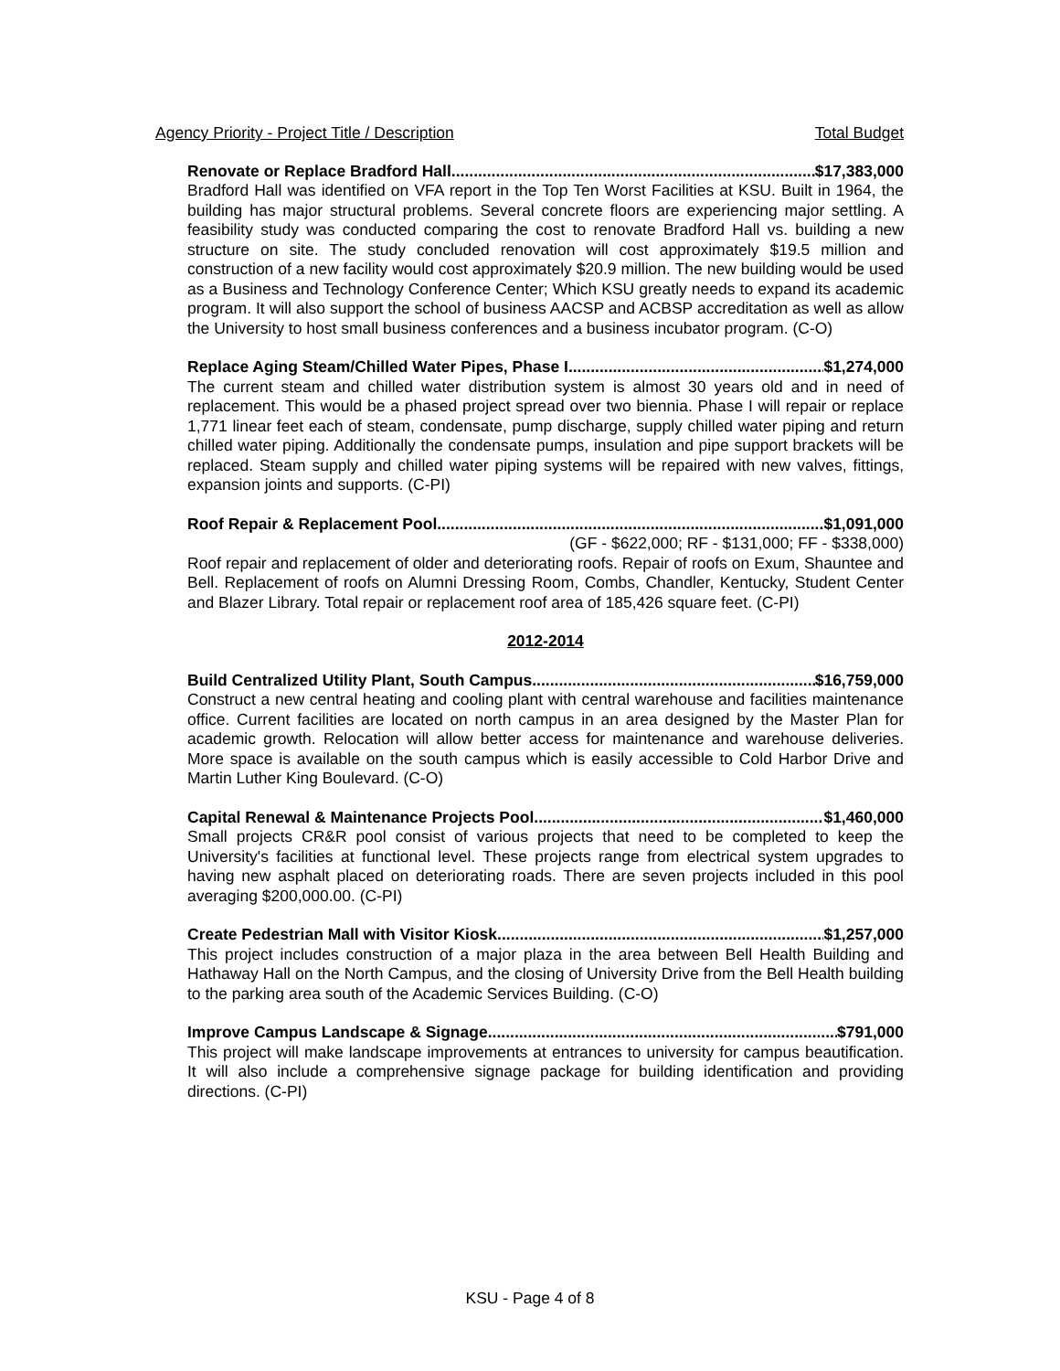Agency Priority - Project Title / Description Total Budget
Renovate or Replace Bradford Hall $17,383,000
Bradford Hall was identified on VFA report in the Top Ten Worst Facilities at KSU. Built in 1964, the building has major structural problems. Several concrete floors are experiencing major settling. A feasibility study was conducted comparing the cost to renovate Bradford Hall vs. building a new structure on site. The study concluded renovation will cost approximately $19.5 million and construction of a new facility would cost approximately $20.9 million. The new building would be used as a Business and Technology Conference Center; Which KSU greatly needs to expand its academic program. It will also support the school of business AACSP and ACBSP accreditation as well as allow the University to host small business conferences and a business incubator program. (C-O)
Replace Aging Steam/Chilled Water Pipes, Phase I $1,274,000
The current steam and chilled water distribution system is almost 30 years old and in need of replacement. This would be a phased project spread over two biennia. Phase I will repair or replace 1,771 linear feet each of steam, condensate, pump discharge, supply chilled water piping and return chilled water piping. Additionally the condensate pumps, insulation and pipe support brackets will be replaced. Steam supply and chilled water piping systems will be repaired with new valves, fittings, expansion joints and supports. (C-PI)
Roof Repair & Replacement Pool $1,091,000
(GF - $622,000; RF - $131,000; FF - $338,000)
Roof repair and replacement of older and deteriorating roofs. Repair of roofs on Exum, Shauntee and Bell. Replacement of roofs on Alumni Dressing Room, Combs, Chandler, Kentucky, Student Center and Blazer Library. Total repair or replacement roof area of 185,426 square feet. (C-PI)
2012-2014
Build Centralized Utility Plant, South Campus $16,759,000
Construct a new central heating and cooling plant with central warehouse and facilities maintenance office. Current facilities are located on north campus in an area designed by the Master Plan for academic growth. Relocation will allow better access for maintenance and warehouse deliveries. More space is available on the south campus which is easily accessible to Cold Harbor Drive and Martin Luther King Boulevard. (C-O)
Capital Renewal & Maintenance Projects Pool $1,460,000
Small projects CR&R pool consist of various projects that need to be completed to keep the University's facilities at functional level. These projects range from electrical system upgrades to having new asphalt placed on deteriorating roads. There are seven projects included in this pool averaging $200,000.00. (C-PI)
Create Pedestrian Mall with Visitor Kiosk $1,257,000
This project includes construction of a major plaza in the area between Bell Health Building and Hathaway Hall on the North Campus, and the closing of University Drive from the Bell Health building to the parking area south of the Academic Services Building. (C-O)
Improve Campus Landscape & Signage $791,000
This project will make landscape improvements at entrances to university for campus beautification. It will also include a comprehensive signage package for building identification and providing directions. (C-PI)
KSU - Page 4 of 8